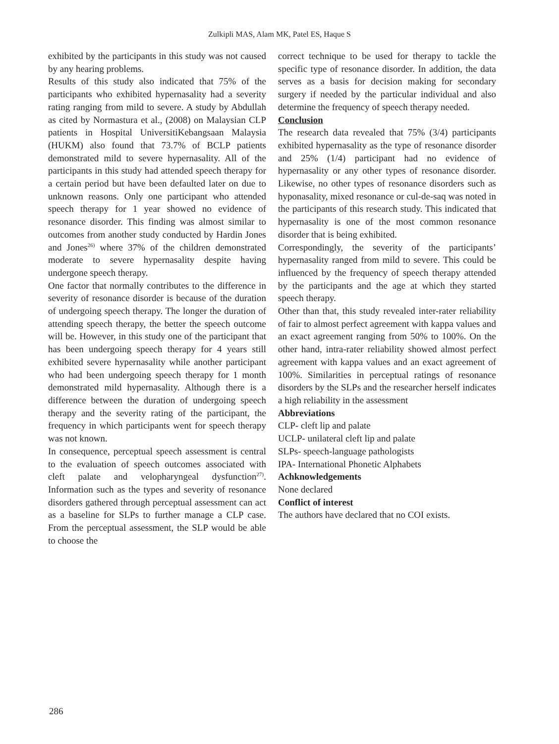Zulkipli MAS, Alam MK, Patel ES, Haque S
exhibited by the participants in this study was not caused by any hearing problems.
Results of this study also indicated that 75% of the participants who exhibited hypernasality had a severity rating ranging from mild to severe. A study by Abdullah as cited by Normastura et al., (2008) on Malaysian CLP patients in Hospital UniversitiKebangsaan Malaysia (HUKM) also found that 73.7% of BCLP patients demonstrated mild to severe hypernasality. All of the participants in this study had attended speech therapy for a certain period but have been defaulted later on due to unknown reasons. Only one participant who attended speech therapy for 1 year showed no evidence of resonance disorder. This finding was almost similar to outcomes from another study conducted by Hardin Jones and Jones<sup>26)</sup> where 37% of the children demonstrated moderate to severe hypernasality despite having undergone speech therapy.
One factor that normally contributes to the difference in severity of resonance disorder is because of the duration of undergoing speech therapy. The longer the duration of attending speech therapy, the better the speech outcome will be. However, in this study one of the participant that has been undergoing speech therapy for 4 years still exhibited severe hypernasality while another participant who had been undergoing speech therapy for 1 month demonstrated mild hypernasality. Although there is a difference between the duration of undergoing speech therapy and the severity rating of the participant, the frequency in which participants went for speech therapy was not known.
In consequence, perceptual speech assessment is central to the evaluation of speech outcomes associated with cleft palate and velopharyngeal dysfunction<sup>27)</sup>. Information such as the types and severity of resonance disorders gathered through perceptual assessment can act as a baseline for SLPs to further manage a CLP case. From the perceptual assessment, the SLP would be able to choose the
correct technique to be used for therapy to tackle the specific type of resonance disorder. In addition, the data serves as a basis for decision making for secondary surgery if needed by the particular individual and also determine the frequency of speech therapy needed.
Conclusion
The research data revealed that 75% (3/4) participants exhibited hypernasality as the type of resonance disorder and 25% (1/4) participant had no evidence of hypernasality or any other types of resonance disorder. Likewise, no other types of resonance disorders such as hyponasality, mixed resonance or cul-de-saq was noted in the participants of this research study. This indicated that hypernasality is one of the most common resonance disorder that is being exhibited.
Correspondingly, the severity of the participants’ hypernasality ranged from mild to severe. This could be influenced by the frequency of speech therapy attended by the participants and the age at which they started speech therapy.
Other than that, this study revealed inter-rater reliability of fair to almost perfect agreement with kappa values and an exact agreement ranging from 50% to 100%. On the other hand, intra-rater reliability showed almost perfect agreement with kappa values and an exact agreement of 100%. Similarities in perceptual ratings of resonance disorders by the SLPs and the researcher herself indicates a high reliability in the assessment
Abbreviations
CLP- cleft lip and palate
UCLP- unilateral cleft lip and palate
SLPs- speech-language pathologists
IPA- International Phonetic Alphabets
Achknowledgements
None declared
Conflict of interest
The authors have declared that no COI exists.
286